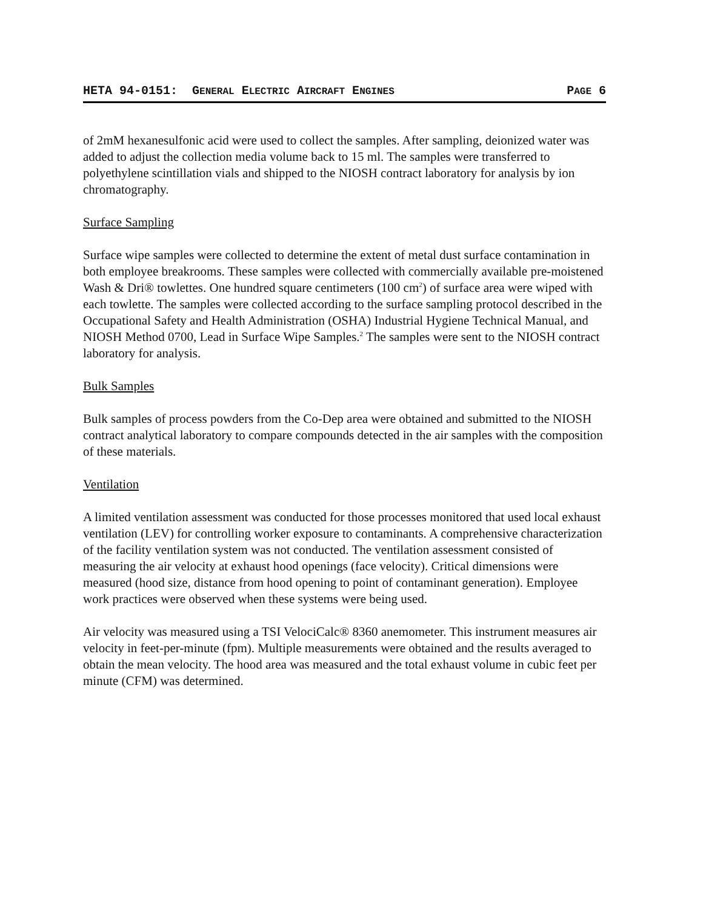HETA 94-0151: GENERAL ELECTRIC AIRCRAFT ENGINES PAGE 6
of 2mM hexanesulfonic acid were used to collect the samples. After sampling, deionized water was added to adjust the collection media volume back to 15 ml. The samples were transferred to polyethylene scintillation vials and shipped to the NIOSH contract laboratory for analysis by ion chromatography.
Surface Sampling
Surface wipe samples were collected to determine the extent of metal dust surface contamination in both employee breakrooms. These samples were collected with commercially available pre-moistened Wash & Dri® towlettes. One hundred square centimeters (100 cm<sup>2</sup>) of surface area were wiped with each towlette. The samples were collected according to the surface sampling protocol described in the Occupational Safety and Health Administration (OSHA) Industrial Hygiene Technical Manual, and NIOSH Method 0700, Lead in Surface Wipe Samples.<sup>2</sup> The samples were sent to the NIOSH contract laboratory for analysis.
Bulk Samples
Bulk samples of process powders from the Co-Dep area were obtained and submitted to the NIOSH contract analytical laboratory to compare compounds detected in the air samples with the composition of these materials.
Ventilation
A limited ventilation assessment was conducted for those processes monitored that used local exhaust ventilation (LEV) for controlling worker exposure to contaminants. A comprehensive characterization of the facility ventilation system was not conducted. The ventilation assessment consisted of measuring the air velocity at exhaust hood openings (face velocity). Critical dimensions were measured (hood size, distance from hood opening to point of contaminant generation). Employee work practices were observed when these systems were being used.
Air velocity was measured using a TSI VelociCalc® 8360 anemometer. This instrument measures air velocity in feet-per-minute (fpm). Multiple measurements were obtained and the results averaged to obtain the mean velocity. The hood area was measured and the total exhaust volume in cubic feet per minute (CFM) was determined.